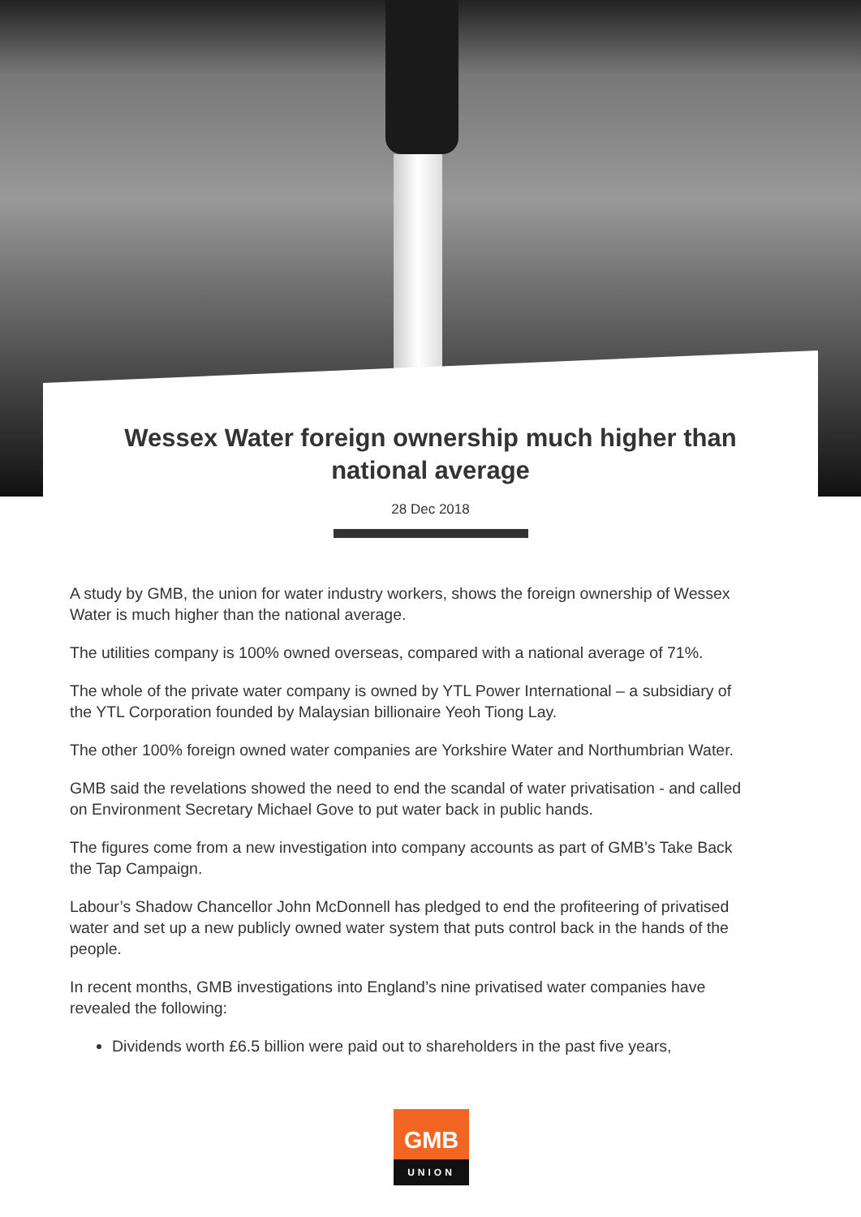Wessex Water foreign ownership much higher than national average
28 Dec 2018
A study by GMB, the union for water industry workers, shows the foreign ownership of Wessex Water is much higher than the national average.
The utilities company is 100% owned overseas, compared with a national average of 71%.
The whole of the private water company is owned by YTL Power International – a subsidiary of the YTL Corporation founded by Malaysian billionaire Yeoh Tiong Lay.
The other 100% foreign owned water companies are Yorkshire Water and Northumbrian Water.
GMB said the revelations showed the need to end the scandal of water privatisation - and called on Environment Secretary Michael Gove to put water back in public hands.
The figures come from a new investigation into company accounts as part of GMB’s Take Back the Tap Campaign.
Labour’s Shadow Chancellor John McDonnell has pledged to end the profiteering of privatised water and set up a new publicly owned water system that puts control back in the hands of the people.
In recent months, GMB investigations into England’s nine privatised water companies have revealed the following:
Dividends worth £6.5 billion were paid out to shareholders in the past five years,
GMB
UNION